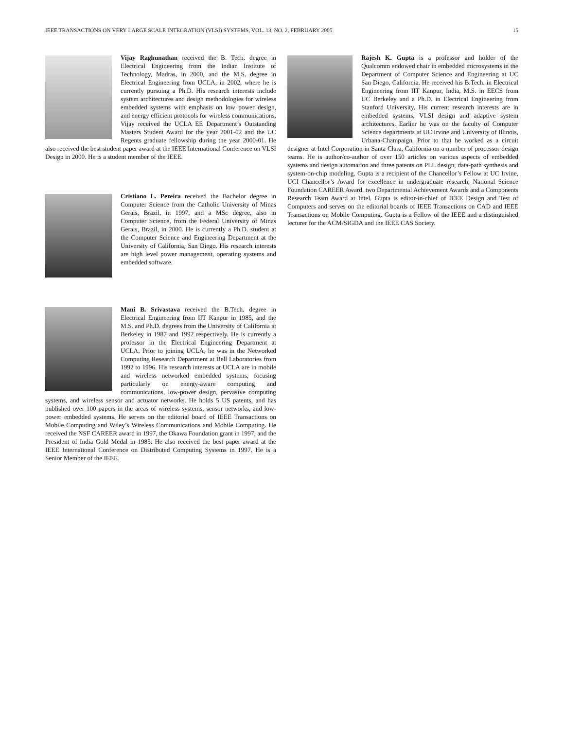IEEE TRANSACTIONS ON VERY LARGE SCALE INTEGRATION (VLSI) SYSTEMS, VOL. 13, NO. 2, FEBRUARY 2005 15
Vijay Raghunathan received the B. Tech. degree in Electrical Engineering from the Indian Institute of Technology, Madras, in 2000, and the M.S. degree in Electrical Engineering from UCLA, in 2002, where he is currently pursuing a Ph.D. His research interests include system architectures and design methodologies for wireless embedded systems with emphasis on low power design, and energy efficient protocols for wireless communications. Vijay received the UCLA EE Department’s Outstanding Masters Student Award for the year 2001-02 and the UC Regents graduate fellowship during the year 2000-01. He also received the best student paper award at the IEEE International Conference on VLSI Design in 2000. He is a student member of the IEEE.
Cristiano L. Pereira received the Bachelor degree in Computer Science from the Catholic University of Minas Gerais, Brazil, in 1997, and a MSc degree, also in Computer Science, from the Federal University of Minas Gerais, Brazil, in 2000. He is currently a Ph.D. student at the Computer Science and Engineering Department at the University of California, San Diego. His research interests are high level power management, operating systems and embedded software.
Mani B. Srivastava received the B.Tech. degree in Electrical Engineering from IIT Kanpur in 1985, and the M.S. and Ph.D. degrees from the University of California at Berkeley in 1987 and 1992 respectively. He is currently a professor in the Electrical Engineering Department at UCLA. Prior to joining UCLA, he was in the Networked Computing Research Department at Bell Laboratories from 1992 to 1996. His research interests at UCLA are in mobile and wireless networked embedded systems, focusing particularly on energy-aware computing and communications, low-power design, pervasive computing systems, and wireless sensor and actuator networks. He holds 5 US patents, and has published over 100 papers in the areas of wireless systems, sensor networks, and low-power embedded systems. He serves on the editorial board of IEEE Transactions on Mobile Computing and Wiley’s Wireless Communications and Mobile Computing. He received the NSF CAREER award in 1997, the Okawa Foundation grant in 1997, and the President of India Gold Medal in 1985. He also received the best paper award at the IEEE International Conference on Distributed Computing Systems in 1997. He is a Senior Member of the IEEE.
Rajesh K. Gupta is a professor and holder of the Qualcomm endowed chair in embedded microsystems in the Department of Computer Science and Engineering at UC San Diego, California. He received his B.Tech. in Electrical Engineering from IIT Kanpur, India, M.S. in EECS from UC Berkeley and a Ph.D. in Electrical Engineering from Stanford University. His current research interests are in embedded systems, VLSI design and adaptive system architectures. Earlier he was on the faculty of Computer Science departments at UC Irvine and University of Illinois, Urbana-Champaign. Prior to that he worked as a circuit designer at Intel Corporation in Santa Clara, California on a number of processor design teams. He is author/co-author of over 150 articles on various aspects of embedded systems and design automation and three patents on PLL design, data-path synthesis and system-on-chip modeling. Gupta is a recipient of the Chancellor’s Fellow at UC Irvine, UCI Chancellor’s Award for excellence in undergraduate research, National Science Foundation CAREER Award, two Departmental Achievement Awards and a Components Research Team Award at Intel. Gupta is editor-in-chief of IEEE Design and Test of Computers and serves on the editorial boards of IEEE Transactions on CAD and IEEE Transactions on Mobile Computing. Gupta is a Fellow of the IEEE and a distinguished lecturer for the ACM/SIGDA and the IEEE CAS Society.